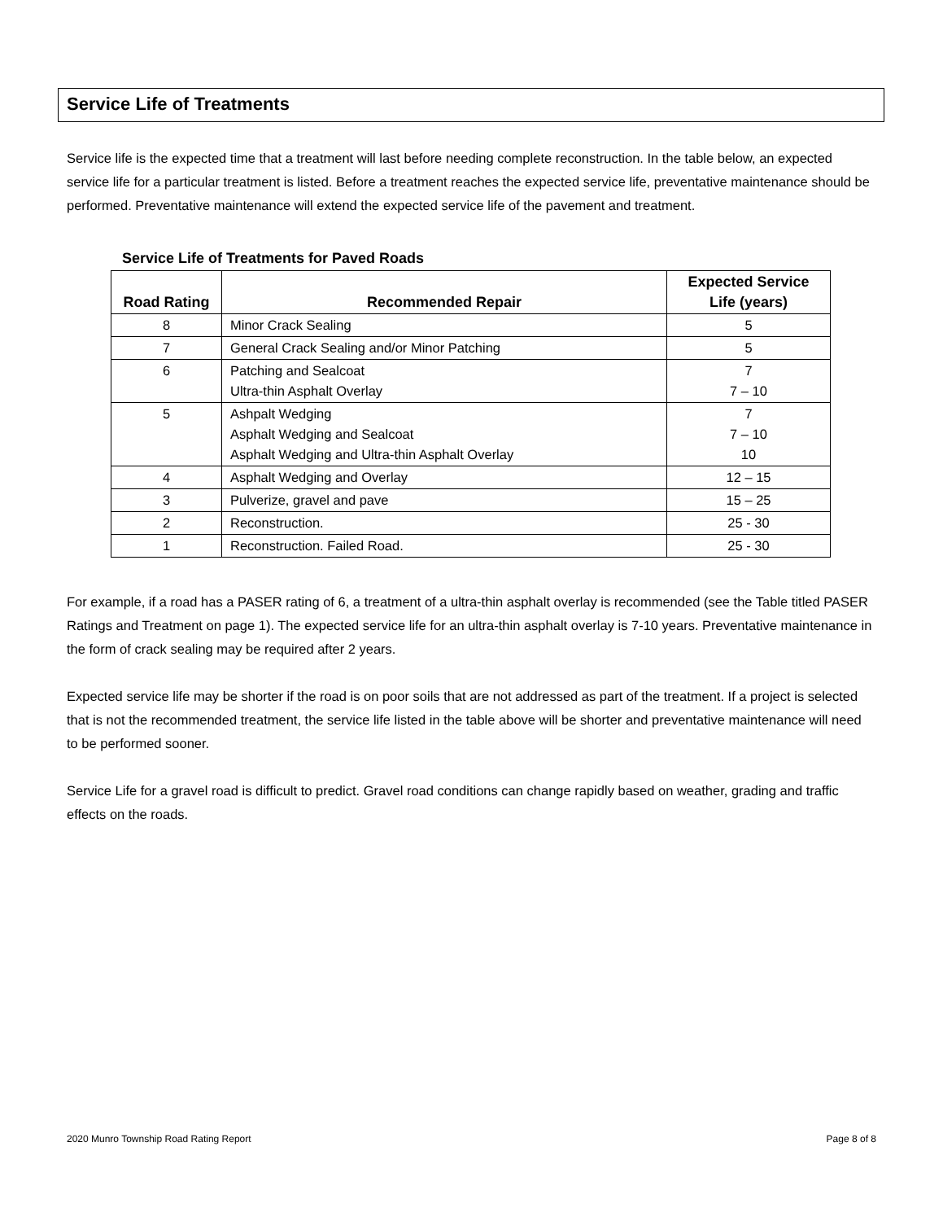Service Life of Treatments
Service life is the expected time that a treatment will last before needing complete reconstruction. In the table below, an expected service life for a particular treatment is listed. Before a treatment reaches the expected service life, preventative maintenance should be performed. Preventative maintenance will extend the expected service life of the pavement and treatment.
Service Life of Treatments for Paved Roads
| Road Rating | Recommended Repair | Expected Service Life (years) |
| --- | --- | --- |
| 8 | Minor Crack Sealing | 5 |
| 7 | General Crack Sealing and/or Minor Patching | 5 |
| 6 | Patching and Sealcoat Ultra-thin Asphalt Overlay | 7 7 – 10 |
| 5 | Ashpalt Wedging Asphalt Wedging and Sealcoat Asphalt Wedging and Ultra-thin Asphalt Overlay | 7 7 – 10 10 |
| 4 | Asphalt Wedging and Overlay | 12 – 15 |
| 3 | Pulverize, gravel and pave | 15 – 25 |
| 2 | Reconstruction. | 25 - 30 |
| 1 | Reconstruction. Failed Road. | 25 - 30 |
For example, if a road has a PASER rating of 6, a treatment of a ultra-thin asphalt overlay is recommended (see the Table titled PASER Ratings and Treatment on page 1). The expected service life for an ultra-thin asphalt overlay is 7-10 years. Preventative maintenance in the form of crack sealing may be required after 2 years.
Expected service life may be shorter if the road is on poor soils that are not addressed as part of the treatment. If a project is selected that is not the recommended treatment, the service life listed in the table above will be shorter and preventative maintenance will need to be performed sooner.
Service Life for a gravel road is difficult to predict. Gravel road conditions can change rapidly based on weather, grading and traffic effects on the roads.
2020 Munro Township Road Rating Report Page 8 of 8